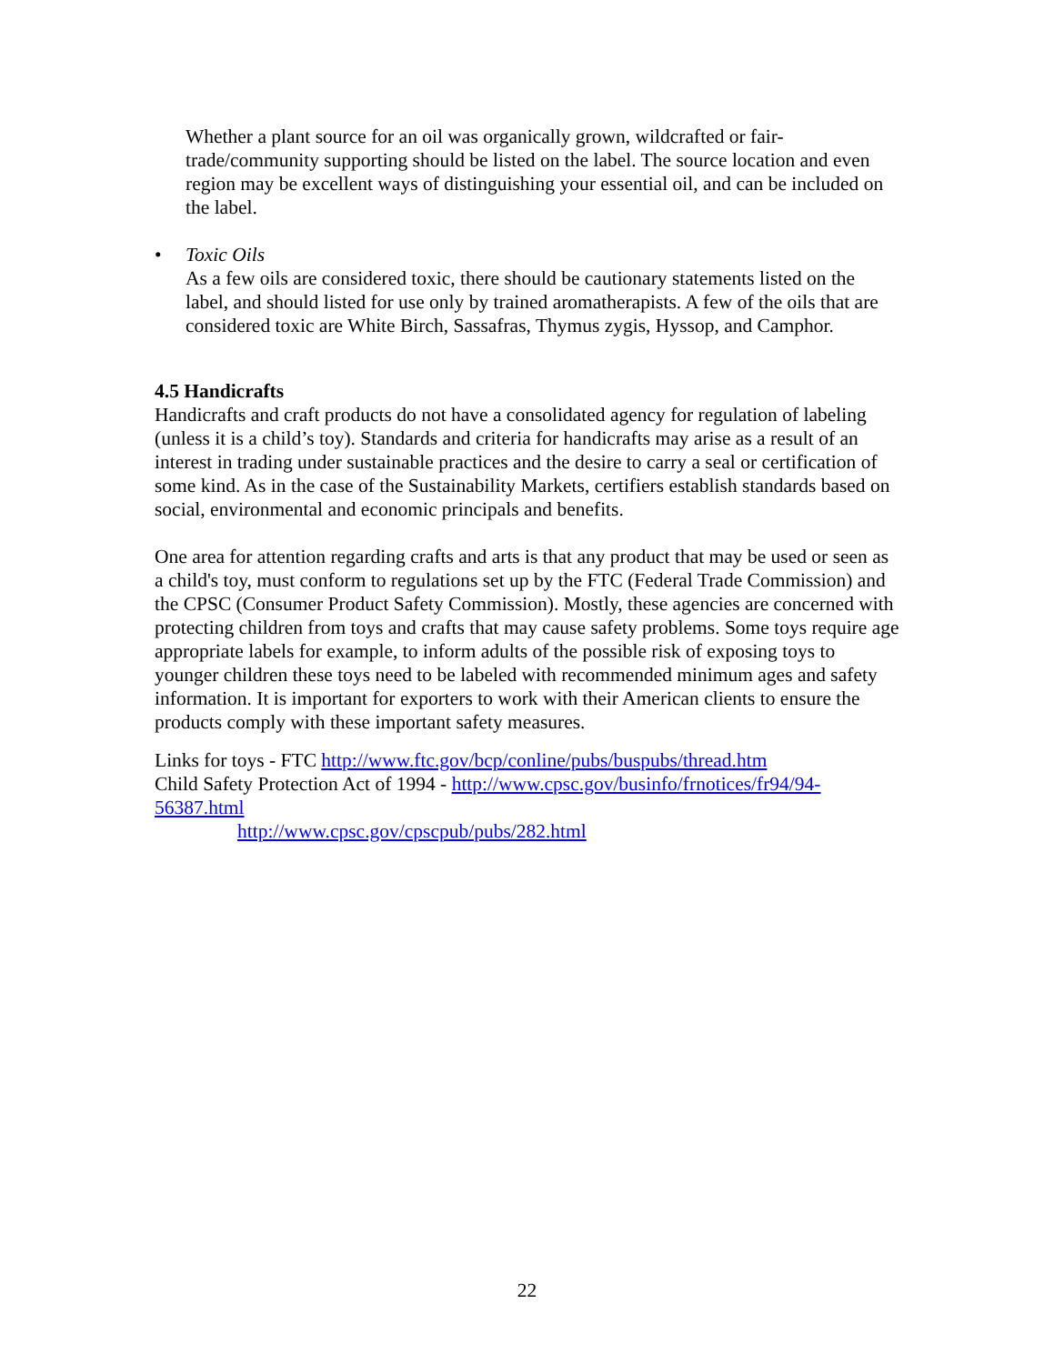Whether a plant source for an oil was organically grown, wildcrafted or fair-trade/community supporting should be listed on the label. The source location and even region may be excellent ways of distinguishing your essential oil, and can be included on the label.
• Toxic Oils
As a few oils are considered toxic, there should be cautionary statements listed on the label, and should listed for use only by trained aromatherapists. A few of the oils that are considered toxic are White Birch, Sassafras, Thymus zygis, Hyssop, and Camphor.
4.5 Handicrafts
Handicrafts and craft products do not have a consolidated agency for regulation of labeling (unless it is a child’s toy). Standards and criteria for handicrafts may arise as a result of an interest in trading under sustainable practices and the desire to carry a seal or certification of some kind. As in the case of the Sustainability Markets, certifiers establish standards based on social, environmental and economic principals and benefits.
One area for attention regarding crafts and arts is that any product that may be used or seen as a child's toy, must conform to regulations set up by the FTC (Federal Trade Commission) and the CPSC (Consumer Product Safety Commission). Mostly, these agencies are concerned with protecting children from toys and crafts that may cause safety problems. Some toys require age appropriate labels for example, to inform adults of the possible risk of exposing toys to younger children these toys need to be labeled with recommended minimum ages and safety information. It is important for exporters to work with their American clients to ensure the products comply with these important safety measures.
Links for toys - FTC http://www.ftc.gov/bcp/conline/pubs/buspubs/thread.htm
Child Safety Protection Act of 1994 - http://www.cpsc.gov/businfo/frnotices/fr94/94-56387.html
http://www.cpsc.gov/cpscpub/pubs/282.html
22